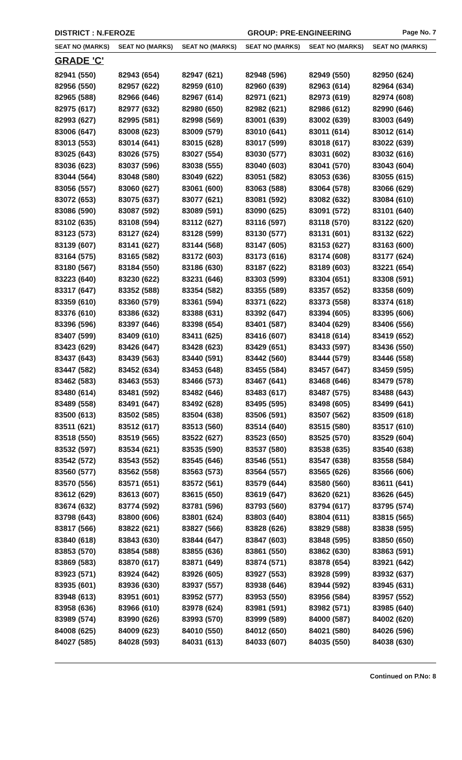DISTRICT : N.FEROZE GROUP: PRE-ENGINEERING
Page No. 7
| SEAT NO (MARKS) | SEAT NO (MARKS) | SEAT NO (MARKS) | SEAT NO (MARKS) | SEAT NO (MARKS) | SEAT NO (MARKS) |
| --- | --- | --- | --- | --- | --- |
| GRADE 'C' | | | | | |
| 82941 (550) | 82943 (654) | 82947 (621) | 82948 (596) | 82949 (550) | 82950 (624) |
| 82956 (550) | 82957 (622) | 82959 (610) | 82960 (639) | 82963 (614) | 82964 (634) |
| 82965 (588) | 82966 (646) | 82967 (614) | 82971 (621) | 82973 (619) | 82974 (608) |
| 82975 (617) | 82977 (632) | 82980 (650) | 82982 (621) | 82986 (612) | 82990 (646) |
| 82993 (627) | 82995 (581) | 82998 (569) | 83001 (639) | 83002 (639) | 83003 (649) |
| 83006 (647) | 83008 (623) | 83009 (579) | 83010 (641) | 83011 (614) | 83012 (614) |
| 83013 (553) | 83014 (641) | 83015 (628) | 83017 (599) | 83018 (617) | 83022 (639) |
| 83025 (643) | 83026 (575) | 83027 (554) | 83030 (577) | 83031 (602) | 83032 (616) |
| 83036 (623) | 83037 (596) | 83038 (555) | 83040 (603) | 83041 (570) | 83043 (604) |
| 83044 (564) | 83048 (580) | 83049 (622) | 83051 (582) | 83053 (636) | 83055 (615) |
| 83056 (557) | 83060 (627) | 83061 (600) | 83063 (588) | 83064 (578) | 83066 (629) |
| 83072 (653) | 83075 (637) | 83077 (621) | 83081 (592) | 83082 (632) | 83084 (610) |
| 83086 (590) | 83087 (592) | 83089 (591) | 83090 (625) | 83091 (572) | 83101 (640) |
| 83102 (635) | 83108 (594) | 83112 (627) | 83116 (597) | 83118 (570) | 83122 (620) |
| 83123 (573) | 83127 (624) | 83128 (599) | 83130 (577) | 83131 (601) | 83132 (622) |
| 83139 (607) | 83141 (627) | 83144 (568) | 83147 (605) | 83153 (627) | 83163 (600) |
| 83164 (575) | 83165 (582) | 83172 (603) | 83173 (616) | 83174 (608) | 83177 (624) |
| 83180 (567) | 83184 (550) | 83186 (630) | 83187 (622) | 83189 (603) | 83221 (654) |
| 83223 (640) | 83230 (622) | 83231 (646) | 83303 (599) | 83304 (651) | 83308 (591) |
| 83317 (647) | 83352 (588) | 83354 (582) | 83355 (589) | 83357 (652) | 83358 (609) |
| 83359 (610) | 83360 (579) | 83361 (594) | 83371 (622) | 83373 (558) | 83374 (618) |
| 83376 (610) | 83386 (632) | 83388 (631) | 83392 (647) | 83394 (605) | 83395 (606) |
| 83396 (596) | 83397 (646) | 83398 (654) | 83401 (587) | 83404 (629) | 83406 (556) |
| 83407 (599) | 83409 (610) | 83411 (625) | 83416 (607) | 83418 (614) | 83419 (652) |
| 83423 (629) | 83426 (647) | 83428 (623) | 83429 (651) | 83433 (597) | 83436 (550) |
| 83437 (643) | 83439 (563) | 83440 (591) | 83442 (560) | 83444 (579) | 83446 (558) |
| 83447 (582) | 83452 (634) | 83453 (648) | 83455 (584) | 83457 (647) | 83459 (595) |
| 83462 (583) | 83463 (553) | 83466 (573) | 83467 (641) | 83468 (646) | 83479 (578) |
| 83480 (614) | 83481 (592) | 83482 (646) | 83483 (617) | 83487 (575) | 83488 (643) |
| 83489 (558) | 83491 (647) | 83492 (628) | 83495 (595) | 83498 (605) | 83499 (641) |
| 83500 (613) | 83502 (585) | 83504 (638) | 83506 (591) | 83507 (562) | 83509 (618) |
| 83511 (621) | 83512 (617) | 83513 (560) | 83514 (640) | 83515 (580) | 83517 (610) |
| 83518 (550) | 83519 (565) | 83522 (627) | 83523 (650) | 83525 (570) | 83529 (604) |
| 83532 (597) | 83534 (621) | 83535 (590) | 83537 (580) | 83538 (635) | 83540 (638) |
| 83542 (572) | 83543 (552) | 83545 (646) | 83546 (551) | 83547 (638) | 83558 (584) |
| 83560 (577) | 83562 (558) | 83563 (573) | 83564 (557) | 83565 (626) | 83566 (606) |
| 83570 (556) | 83571 (651) | 83572 (561) | 83579 (644) | 83580 (560) | 83611 (641) |
| 83612 (629) | 83613 (607) | 83615 (650) | 83619 (647) | 83620 (621) | 83626 (645) |
| 83674 (632) | 83774 (592) | 83781 (596) | 83793 (560) | 83794 (617) | 83795 (574) |
| 83798 (643) | 83800 (606) | 83801 (624) | 83803 (640) | 83804 (611) | 83815 (565) |
| 83817 (566) | 83822 (621) | 83827 (566) | 83828 (626) | 83829 (588) | 83838 (595) |
| 83840 (618) | 83843 (630) | 83844 (647) | 83847 (603) | 83848 (595) | 83850 (650) |
| 83853 (570) | 83854 (588) | 83855 (636) | 83861 (550) | 83862 (630) | 83863 (591) |
| 83869 (583) | 83870 (617) | 83871 (649) | 83874 (571) | 83878 (654) | 83921 (642) |
| 83923 (571) | 83924 (642) | 83926 (605) | 83927 (553) | 83928 (599) | 83932 (637) |
| 83935 (601) | 83936 (630) | 83937 (557) | 83938 (646) | 83944 (592) | 83945 (631) |
| 83948 (613) | 83951 (601) | 83952 (577) | 83953 (550) | 83956 (584) | 83957 (552) |
| 83958 (636) | 83966 (610) | 83978 (624) | 83981 (591) | 83982 (571) | 83985 (640) |
| 83989 (574) | 83990 (626) | 83993 (570) | 83999 (589) | 84000 (587) | 84002 (620) |
| 84008 (625) | 84009 (623) | 84010 (550) | 84012 (650) | 84021 (580) | 84026 (596) |
| 84027 (585) | 84028 (593) | 84031 (613) | 84033 (607) | 84035 (550) | 84038 (630) |
Continued on P.No: 8